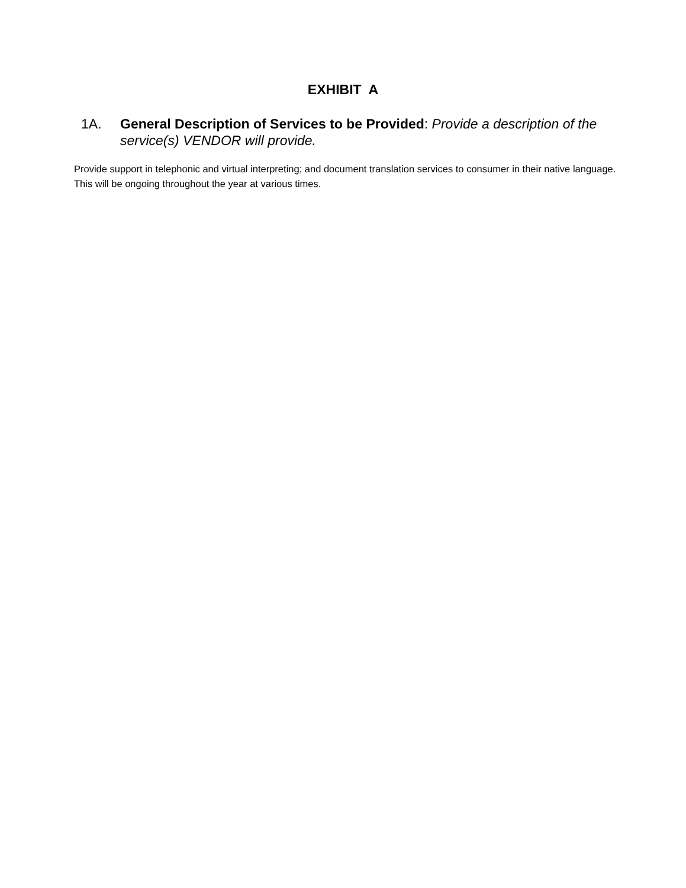EXHIBIT A
1A. General Description of Services to be Provided: Provide a description of the service(s) VENDOR will provide.
Provide support in telephonic and virtual interpreting; and document translation services to consumer in their native language. This will be ongoing throughout the year at various times.